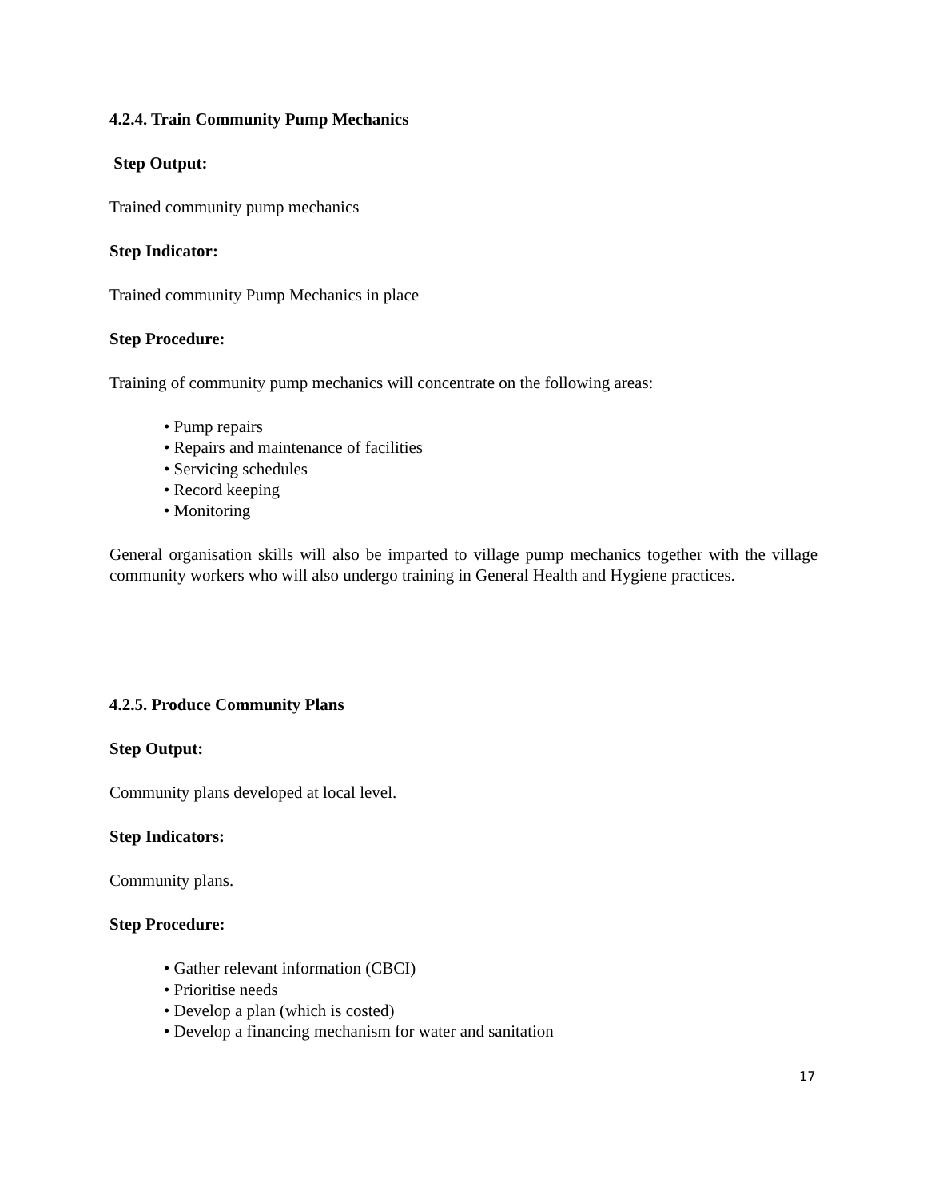4.2.4. Train Community Pump Mechanics
Step Output:
Trained community pump mechanics
Step Indicator:
Trained community Pump Mechanics in place
Step Procedure:
Training of community pump mechanics will concentrate on the following areas:
• Pump repairs
• Repairs and maintenance of facilities
• Servicing schedules
• Record keeping
• Monitoring
General organisation skills will also be imparted to village pump mechanics together with the village community workers who will also undergo training in General Health and Hygiene practices.
4.2.5. Produce Community Plans
Step Output:
Community plans developed at local level.
Step Indicators:
Community plans.
Step Procedure:
• Gather relevant information (CBCI)
• Prioritise needs
• Develop a plan (which is costed)
• Develop a financing mechanism for water and sanitation
17